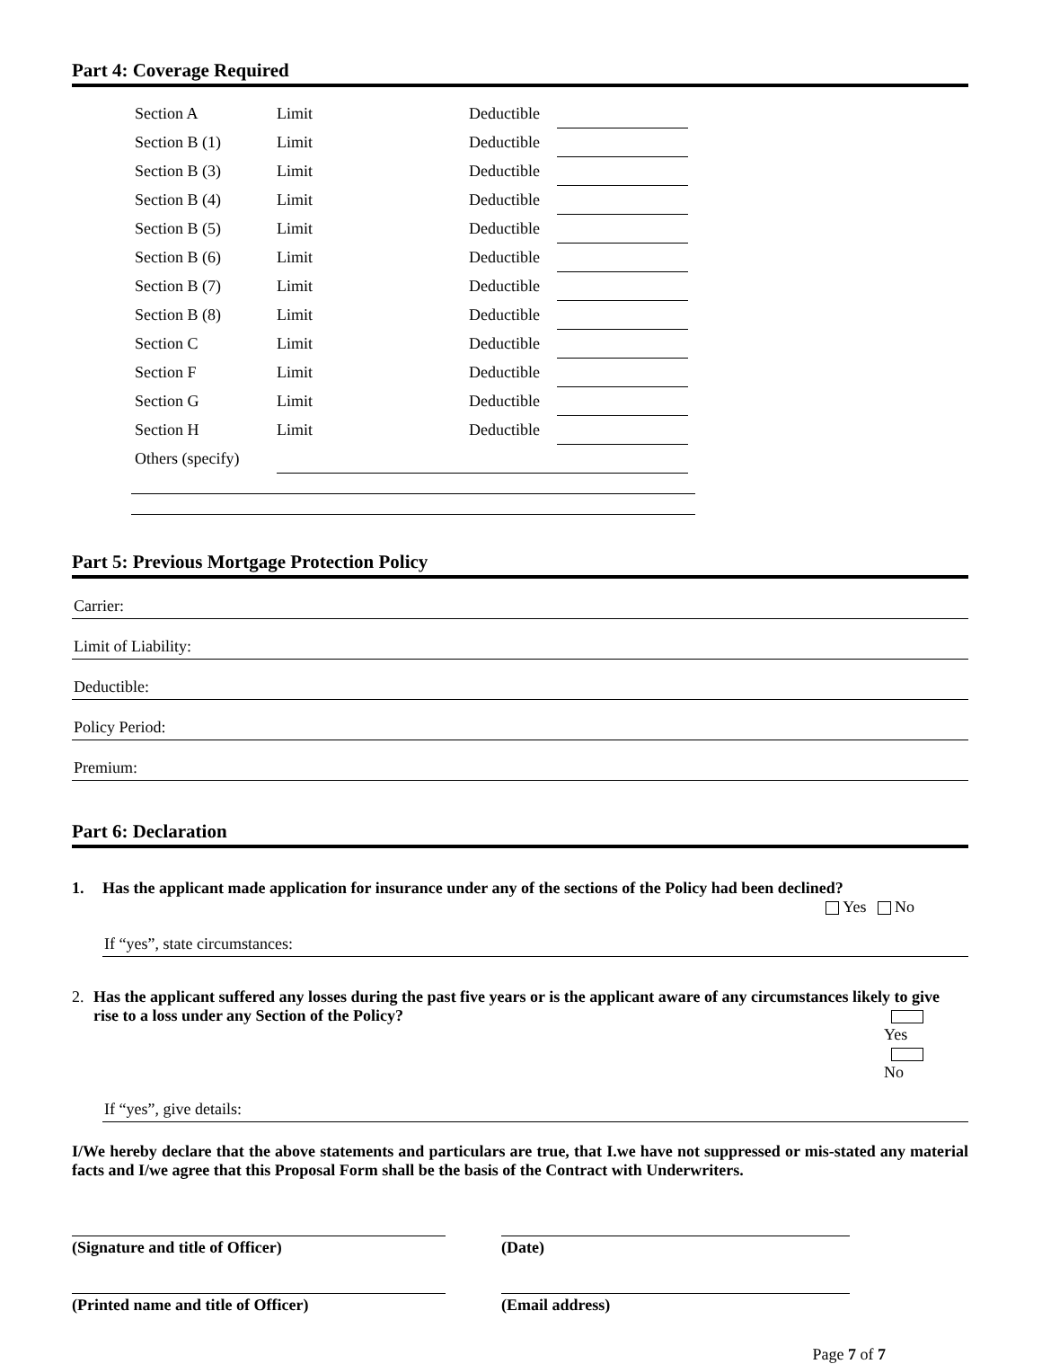Part 4: Coverage Required
| Section A | Limit | Deductible | |
| Section B (1) | Limit | Deductible | |
| Section B (3) | Limit | Deductible | |
| Section B (4) | Limit | Deductible | |
| Section B (5) | Limit | Deductible | |
| Section B (6) | Limit | Deductible | |
| Section B (7) | Limit | Deductible | |
| Section B (8) | Limit | Deductible | |
| Section C | Limit | Deductible | |
| Section F | Limit | Deductible | |
| Section G | Limit | Deductible | |
| Section H | Limit | Deductible | |
| Others (specify) | | | |
Part 5: Previous Mortgage Protection Policy
Carrier:
Limit of Liability:
Deductible:
Policy Period:
Premium:
Part 6: Declaration
1. Has the applicant made application for insurance under any of the sections of the Policy had been declined?
Yes No
If “yes”, state circumstances:
2. Has the applicant suffered any losses during the past five years or is the applicant aware of any circumstances likely to give rise to a loss under any Section of the Policy? Yes No
If “yes”, give details:
I/We hereby declare that the above statements and particulars are true, that I.we have not suppressed or mis-stated any material facts and I/we agree that this Proposal Form shall be the basis of the Contract with Underwriters.
(Signature and title of Officer) (Date)
(Printed name and title of Officer) (Email address)
Page 7 of 7